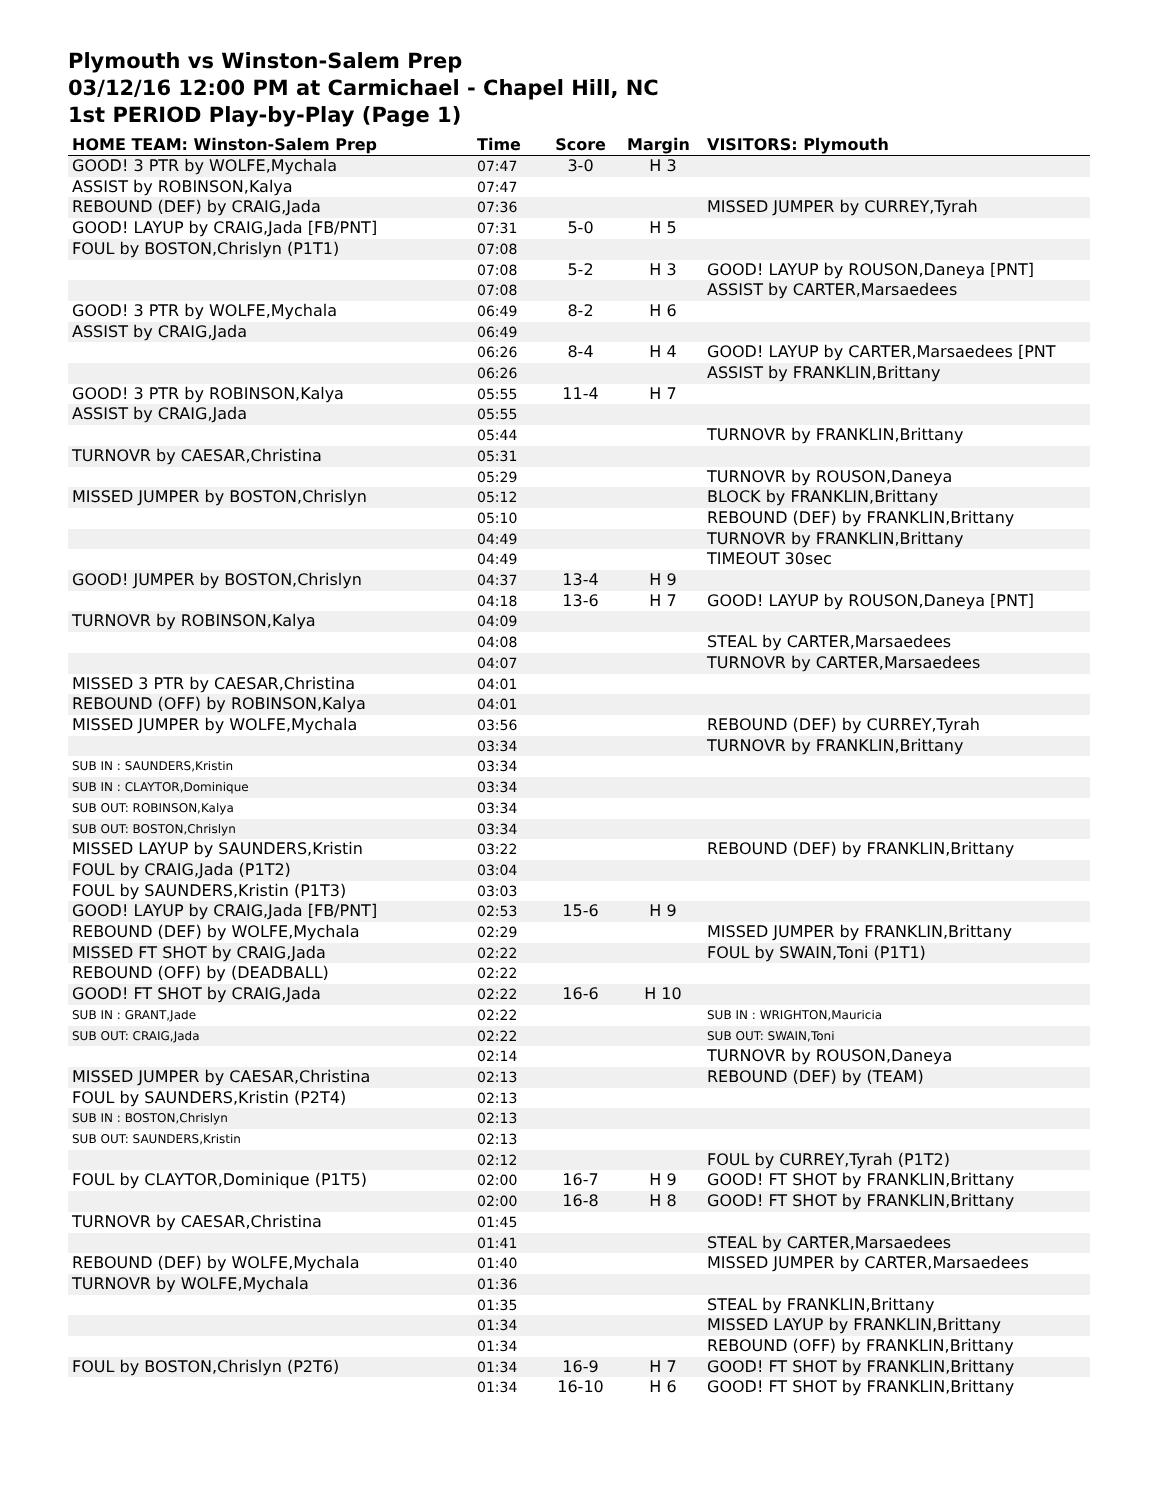Plymouth vs Winston-Salem Prep
03/12/16 12:00 PM at Carmichael - Chapel Hill, NC
1st PERIOD Play-by-Play (Page 1)
| HOME TEAM: Winston-Salem Prep | Time | Score | Margin | VISITORS: Plymouth |
| --- | --- | --- | --- | --- |
| GOOD! 3 PTR by WOLFE,Mychala | 07:47 | 3-0 | H 3 | |
| ASSIST by ROBINSON,Kalya | 07:47 | | | |
| REBOUND (DEF) by CRAIG,Jada | 07:36 | | | MISSED JUMPER by CURREY,Tyrah |
| GOOD! LAYUP by CRAIG,Jada [FB/PNT] | 07:31 | 5-0 | H 5 | |
| FOUL by BOSTON,Chrislyn (P1T1) | 07:08 | | | |
| | 07:08 | 5-2 | H 3 | GOOD! LAYUP by ROUSON,Daneya [PNT] |
| | 07:08 | | | ASSIST by CARTER,Marsaedees |
| GOOD! 3 PTR by WOLFE,Mychala | 06:49 | 8-2 | H 6 | |
| ASSIST by CRAIG,Jada | 06:49 | | | |
| | 06:26 | 8-4 | H 4 | GOOD! LAYUP by CARTER,Marsaedees [PNT |
| | 06:26 | | | ASSIST by FRANKLIN,Brittany |
| GOOD! 3 PTR by ROBINSON,Kalya | 05:55 | 11-4 | H 7 | |
| ASSIST by CRAIG,Jada | 05:55 | | | |
| | 05:44 | | | TURNOVR by FRANKLIN,Brittany |
| TURNOVR by CAESAR,Christina | 05:31 | | | |
| | 05:29 | | | TURNOVR by ROUSON,Daneya |
| MISSED JUMPER by BOSTON,Chrislyn | 05:12 | | | BLOCK by FRANKLIN,Brittany |
| | 05:10 | | | REBOUND (DEF) by FRANKLIN,Brittany |
| | 04:49 | | | TURNOVR by FRANKLIN,Brittany |
| | 04:49 | | | TIMEOUT 30sec |
| GOOD! JUMPER by BOSTON,Chrislyn | 04:37 | 13-4 | H 9 | |
| | 04:18 | 13-6 | H 7 | GOOD! LAYUP by ROUSON,Daneya [PNT] |
| TURNOVR by ROBINSON,Kalya | 04:09 | | | |
| | 04:08 | | | STEAL by CARTER,Marsaedees |
| | 04:07 | | | TURNOVR by CARTER,Marsaedees |
| MISSED 3 PTR by CAESAR,Christina | 04:01 | | | |
| REBOUND (OFF) by ROBINSON,Kalya | 04:01 | | | |
| MISSED JUMPER by WOLFE,Mychala | 03:56 | | | REBOUND (DEF) by CURREY,Tyrah |
| | 03:34 | | | TURNOVR by FRANKLIN,Brittany |
| SUB IN : SAUNDERS,Kristin | 03:34 | | | |
| SUB IN : CLAYTOR,Dominique | 03:34 | | | |
| SUB OUT: ROBINSON,Kalya | 03:34 | | | |
| SUB OUT: BOSTON,Chrislyn | 03:34 | | | |
| MISSED LAYUP by SAUNDERS,Kristin | 03:22 | | | REBOUND (DEF) by FRANKLIN,Brittany |
| FOUL by CRAIG,Jada (P1T2) | 03:04 | | | |
| FOUL by SAUNDERS,Kristin (P1T3) | 03:03 | | | |
| GOOD! LAYUP by CRAIG,Jada [FB/PNT] | 02:53 | 15-6 | H 9 | |
| REBOUND (DEF) by WOLFE,Mychala | 02:29 | | | MISSED JUMPER by FRANKLIN,Brittany |
| MISSED FT SHOT by CRAIG,Jada | 02:22 | | | FOUL by SWAIN,Toni (P1T1) |
| REBOUND (OFF) by (DEADBALL) | 02:22 | | | |
| GOOD! FT SHOT by CRAIG,Jada | 02:22 | 16-6 | H 10 | |
| SUB IN : GRANT,Jade | 02:22 | | | SUB IN : WRIGHTON,Mauricia |
| SUB OUT: CRAIG,Jada | 02:22 | | | SUB OUT: SWAIN,Toni |
| | 02:14 | | | TURNOVR by ROUSON,Daneya |
| MISSED JUMPER by CAESAR,Christina | 02:13 | | | REBOUND (DEF) by (TEAM) |
| FOUL by SAUNDERS,Kristin (P2T4) | 02:13 | | | |
| SUB IN : BOSTON,Chrislyn | 02:13 | | | |
| SUB OUT: SAUNDERS,Kristin | 02:13 | | | |
| | 02:12 | | | FOUL by CURREY,Tyrah (P1T2) |
| FOUL by CLAYTOR,Dominique (P1T5) | 02:00 | 16-7 | H 9 | GOOD! FT SHOT by FRANKLIN,Brittany |
| | 02:00 | 16-8 | H 8 | GOOD! FT SHOT by FRANKLIN,Brittany |
| TURNOVR by CAESAR,Christina | 01:45 | | | |
| | 01:41 | | | STEAL by CARTER,Marsaedees |
| REBOUND (DEF) by WOLFE,Mychala | 01:40 | | | MISSED JUMPER by CARTER,Marsaedees |
| TURNOVR by WOLFE,Mychala | 01:36 | | | |
| | 01:35 | | | STEAL by FRANKLIN,Brittany |
| | 01:34 | | | MISSED LAYUP by FRANKLIN,Brittany |
| | 01:34 | | | REBOUND (OFF) by FRANKLIN,Brittany |
| FOUL by BOSTON,Chrislyn (P2T6) | 01:34 | 16-9 | H 7 | GOOD! FT SHOT by FRANKLIN,Brittany |
| | 01:34 | 16-10 | H 6 | GOOD! FT SHOT by FRANKLIN,Brittany |